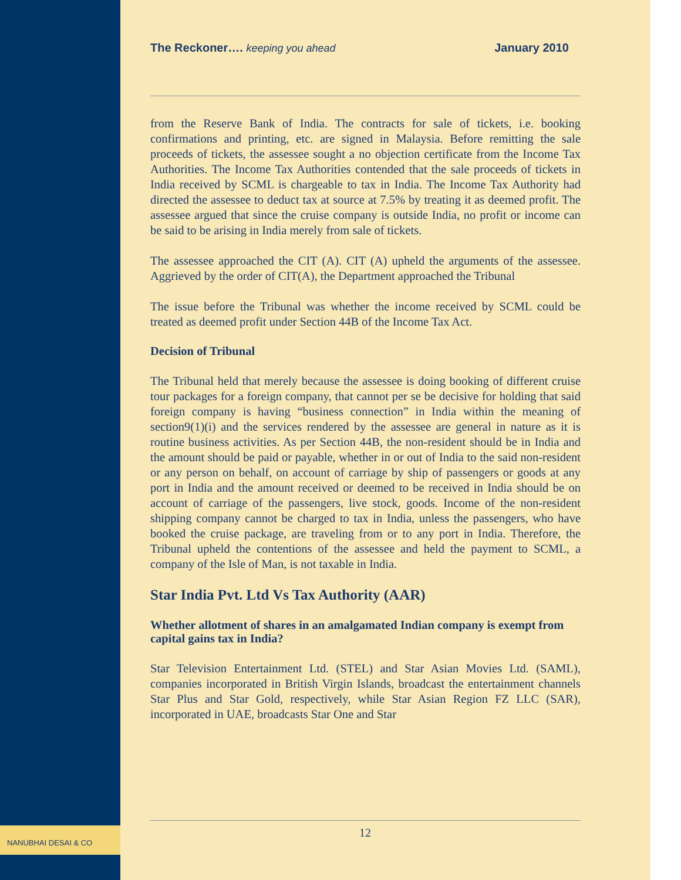NANUBHAI DESAI & CO
The Reckoner…. keeping you ahead January 2010
from the Reserve Bank of India. The contracts for sale of tickets, i.e. booking confirmations and printing, etc. are signed in Malaysia. Before remitting the sale proceeds of tickets, the assessee sought a no objection certificate from the Income Tax Authorities. The Income Tax Authorities contended that the sale proceeds of tickets in India received by SCML is chargeable to tax in India. The Income Tax Authority had directed the assessee to deduct tax at source at 7.5% by treating it as deemed profit. The assessee argued that since the cruise company is outside India, no profit or income can be said to be arising in India merely from sale of tickets.
The assessee approached the CIT (A). CIT (A) upheld the arguments of the assessee. Aggrieved by the order of CIT(A), the Department approached the Tribunal
The issue before the Tribunal was whether the income received by SCML could be treated as deemed profit under Section 44B of the Income Tax Act.
Decision of Tribunal
The Tribunal held that merely because the assessee is doing booking of different cruise tour packages for a foreign company, that cannot per se be decisive for holding that said foreign company is having “business connection” in India within the meaning of section9(1)(i) and the services rendered by the assessee are general in nature as it is routine business activities. As per Section 44B, the non-resident should be in India and the amount should be paid or payable, whether in or out of India to the said non-resident or any person on behalf, on account of carriage by ship of passengers or goods at any port in India and the amount received or deemed to be received in India should be on account of carriage of the passengers, live stock, goods. Income of the non-resident shipping company cannot be charged to tax in India, unless the passengers, who have booked the cruise package, are traveling from or to any port in India. Therefore, the Tribunal upheld the contentions of the assessee and held the payment to SCML, a company of the Isle of Man, is not taxable in India.
Star India Pvt. Ltd Vs Tax Authority (AAR)
Whether allotment of shares in an amalgamated Indian company is exempt from capital gains tax in India?
Star Television Entertainment Ltd. (STEL) and Star Asian Movies Ltd. (SAML), companies incorporated in British Virgin Islands, broadcast the entertainment channels Star Plus and Star Gold, respectively, while Star Asian Region FZ LLC (SAR), incorporated in UAE, broadcasts Star One and Star
12